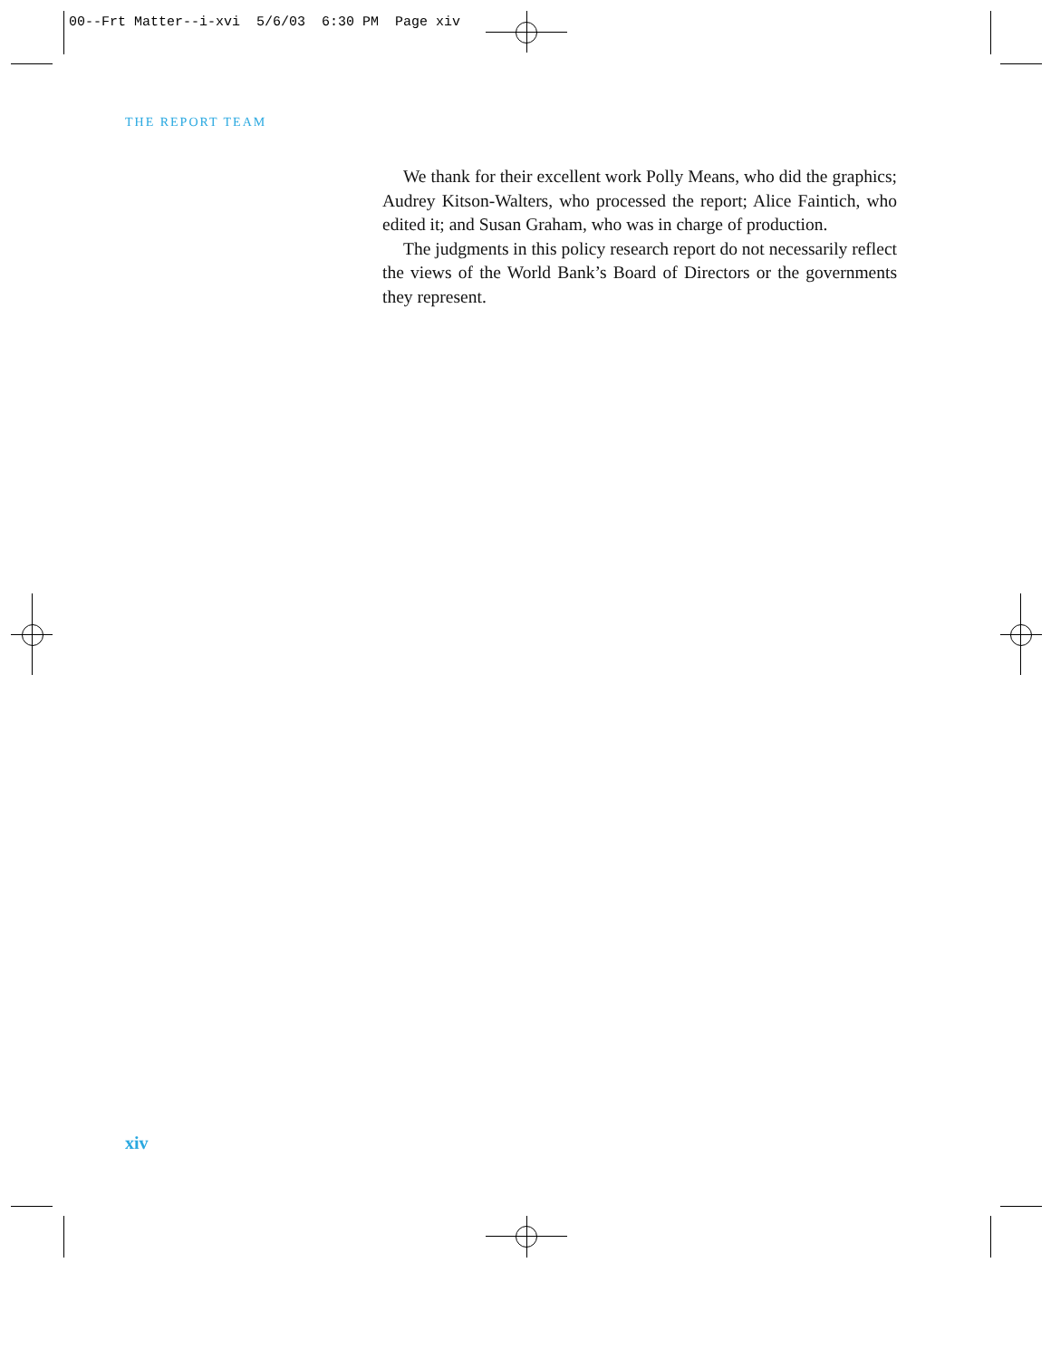00--Frt Matter--i-xvi 5/6/03 6:30 PM Page xiv
THE REPORT TEAM
We thank for their excellent work Polly Means, who did the graphics; Audrey Kitson-Walters, who processed the report; Alice Faintich, who edited it; and Susan Graham, who was in charge of production.
The judgments in this policy research report do not necessarily reflect the views of the World Bank’s Board of Directors or the governments they represent.
xiv